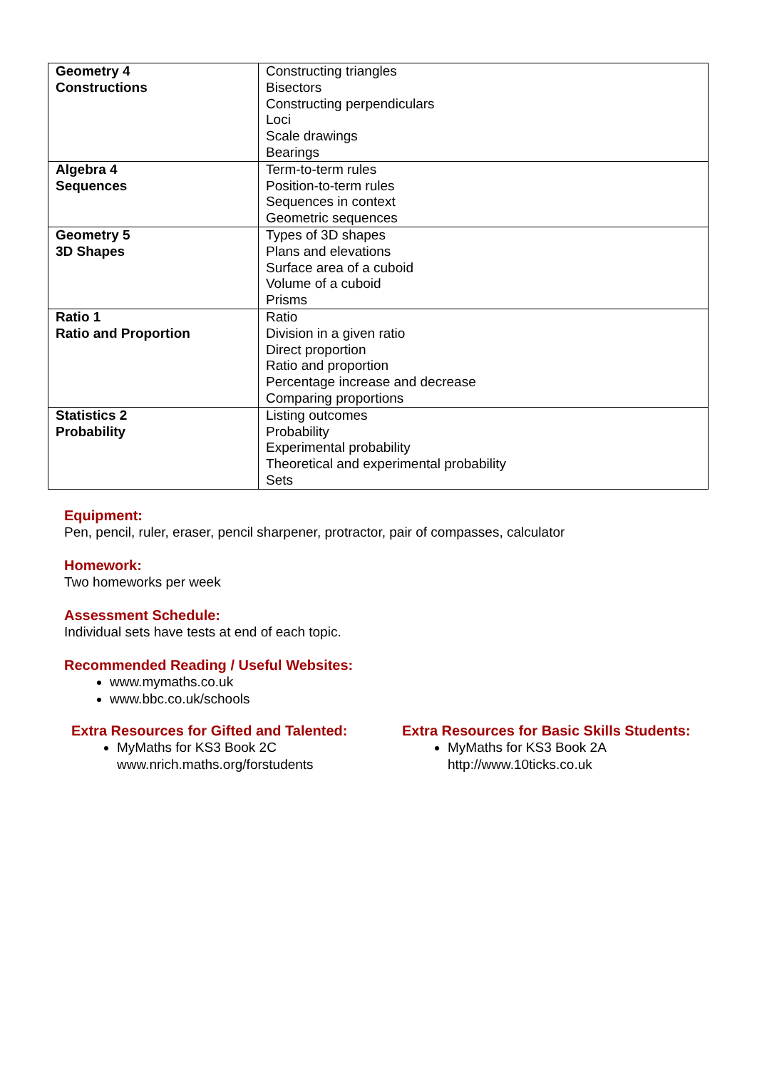| Geometry 4 Constructions | Constructing triangles Bisectors Constructing perpendiculars Loci Scale drawings Bearings |
| Algebra 4 Sequences | Term-to-term rules Position-to-term rules Sequences in context Geometric sequences |
| Geometry 5 3D Shapes | Types of 3D shapes Plans and elevations Surface area of a cuboid Volume of a cuboid Prisms |
| Ratio 1 Ratio and Proportion | Ratio Division in a given ratio Direct proportion Ratio and proportion Percentage increase and decrease Comparing proportions |
| Statistics 2 Probability | Listing outcomes Probability Experimental probability Theoretical and experimental probability Sets |
Equipment:
Pen, pencil, ruler, eraser, pencil sharpener, protractor, pair of compasses, calculator
Homework:
Two homeworks per week
Assessment Schedule:
Individual sets have tests at end of each topic.
Recommended Reading / Useful Websites:
www.mymaths.co.uk
www.bbc.co.uk/schools
Extra Resources for Gifted and Talented:
MyMaths for KS3 Book 2C
www.nrich.maths.org/forstudents
Extra Resources for Basic Skills Students:
MyMaths for KS3 Book 2A
http://www.10ticks.co.uk